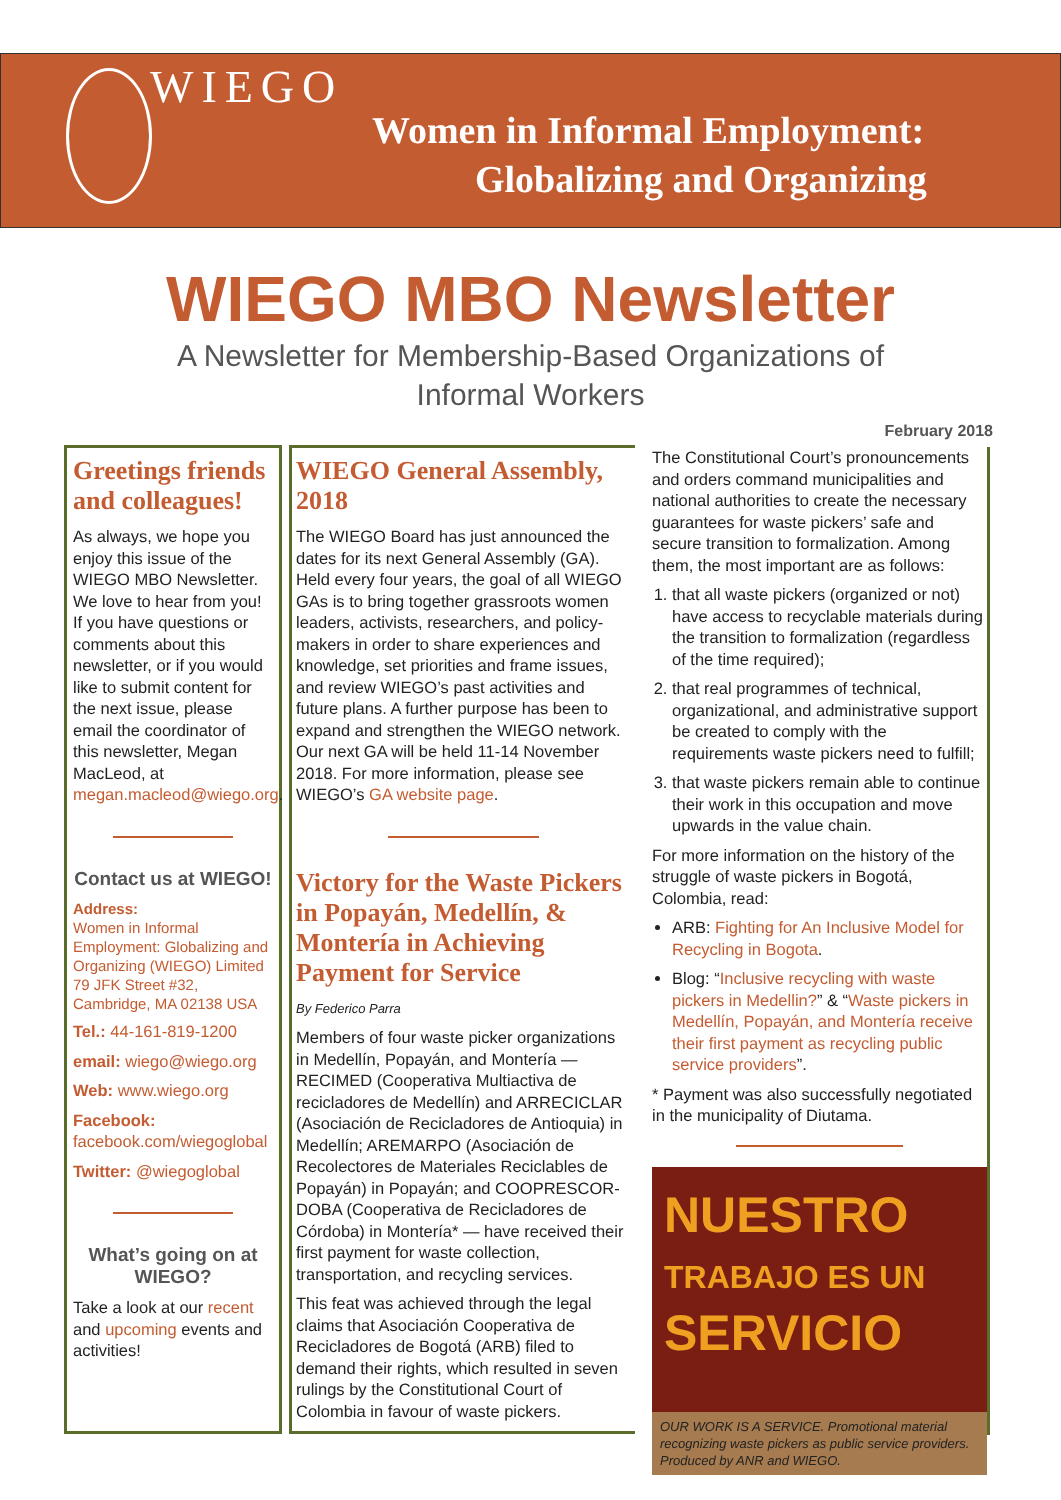WIEGO
Women in Informal Employment:
Globalizing and Organizing
WIEGO MBO Newsletter
A Newsletter for Membership-Based Organizations of
Informal Workers
February 2018
Greetings friends and colleagues!
As always, we hope you enjoy this issue of the WIEGO MBO Newsletter. We love to hear from you! If you have questions or comments about this newsletter, or if you would like to submit content for the next issue, please email the coordinator of this newsletter, Megan MacLeod, at megan.macleod@wiego.org.
Contact us at WIEGO!
Address:
Women in Informal Employment: Globalizing and Organizing (WIEGO) Limited 79 JFK Street #32, Cambridge, MA 02138 USA
Tel.: 44-161-819-1200
email: wiego@wiego.org
Web: www.wiego.org
Facebook:
facebook.com/wiegoglobal
Twitter: @wiegoglobal
What’s going on at WIEGO?
Take a look at our recent and upcoming events and activities!
WIEGO General Assembly, 2018
The WIEGO Board has just announced the dates for its next General Assembly (GA). Held every four years, the goal of all WIEGO GAs is to bring together grassroots women leaders, activists, researchers, and policy-makers in order to share experiences and knowledge, set priorities and frame issues, and review WIEGO’s past activities and future plans. A further purpose has been to expand and strengthen the WIEGO network. Our next GA will be held 11-14 November 2018. For more information, please see WIEGO’s GA website page.
Victory for the Waste Pickers in Popayán, Medellín, & Montería in Achieving Payment for Service
By Federico Parra
Members of four waste picker organizations in Medellín, Popayán, and Montería — RECIMED (Cooperativa Multiactiva de recicladores de Medellín) and ARRECICLAR (Asociación de Recicladores de Antioquia) in Medellín; AREMARPO (Asociación de Recolectores de Materiales Reciclables de Popayán) in Popayán; and COOPRESCOR-DOBA (Cooperativa de Recicladores de Córdoba) in Montería* — have received their first payment for waste collection, transportation, and recycling services.
This feat was achieved through the legal claims that Asociación Cooperativa de Recicladores de Bogotá (ARB) filed to demand their rights, which resulted in seven rulings by the Constitutional Court of Colombia in favour of waste pickers.
The Constitutional Court’s pronouncements and orders command municipalities and national authorities to create the necessary guarantees for waste pickers’ safe and secure transition to formalization. Among them, the most important are as follows:
1. that all waste pickers (organized or not) have access to recyclable materials during the transition to formalization (regardless of the time required);
2. that real programmes of technical, organizational, and administrative support be created to comply with the requirements waste pickers need to fulfill;
3. that waste pickers remain able to continue their work in this occupation and move upwards in the value chain.
For more information on the history of the struggle of waste pickers in Bogotá, Colombia, read:
ARB: Fighting for An Inclusive Model for Recycling in Bogota.
Blog: “Inclusive recycling with waste pickers in Medellin?” & “Waste pickers in Medellín, Popayán, and Montería receive their first payment as recycling public service providers”.
* Payment was also successfully negotiated in the municipality of Diutama.
NUESTRO
TRABAJO ES UN
SERVICIO
OUR WORK IS A SERVICE. Promotional material recognizing waste pickers as public service providers. Produced by ANR and WIEGO.